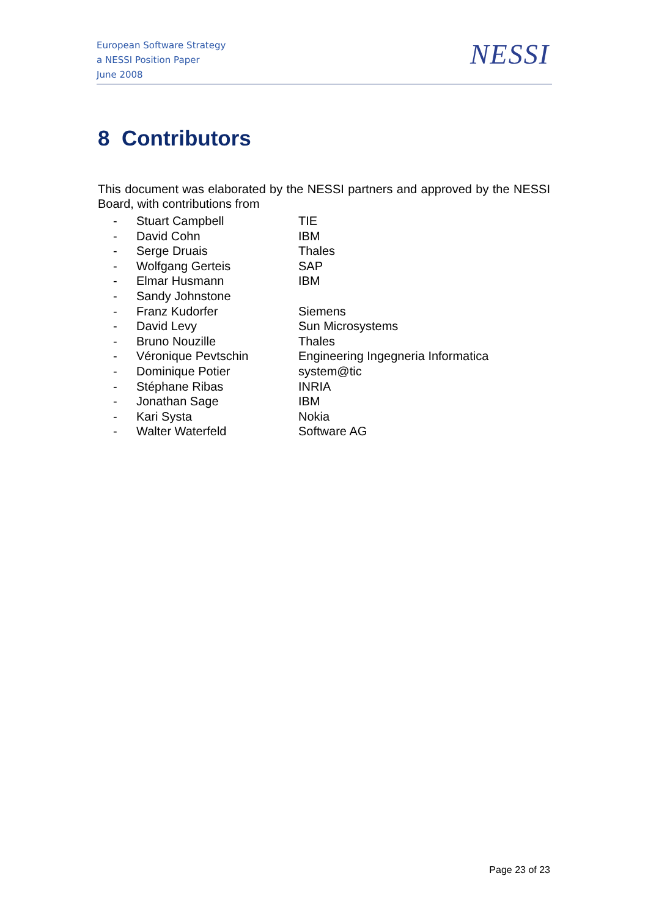European Software Strategy
a NESSI Position Paper
June 2008
NESSI
8 Contributors
This document was elaborated by the NESSI partners and approved by the NESSI Board, with contributions from
| - | Stuart Campbell | TIE |
| - | David Cohn | IBM |
| - | Serge Druais | Thales |
| - | Wolfgang Gerteis | SAP |
| - | Elmar Husmann | IBM |
| - | Sandy Johnstone | |
| - | Franz Kudorfer | Siemens |
| - | David Levy | Sun Microsystems |
| - | Bruno Nouzille | Thales |
| - | Véronique Pevtschin | Engineering Ingegneria Informatica |
| - | Dominique Potier | system@tic |
| - | Stéphane Ribas | INRIA |
| - | Jonathan Sage | IBM |
| - | Kari Systa | Nokia |
| - | Walter Waterfeld | Software AG |
Page 23 of 23